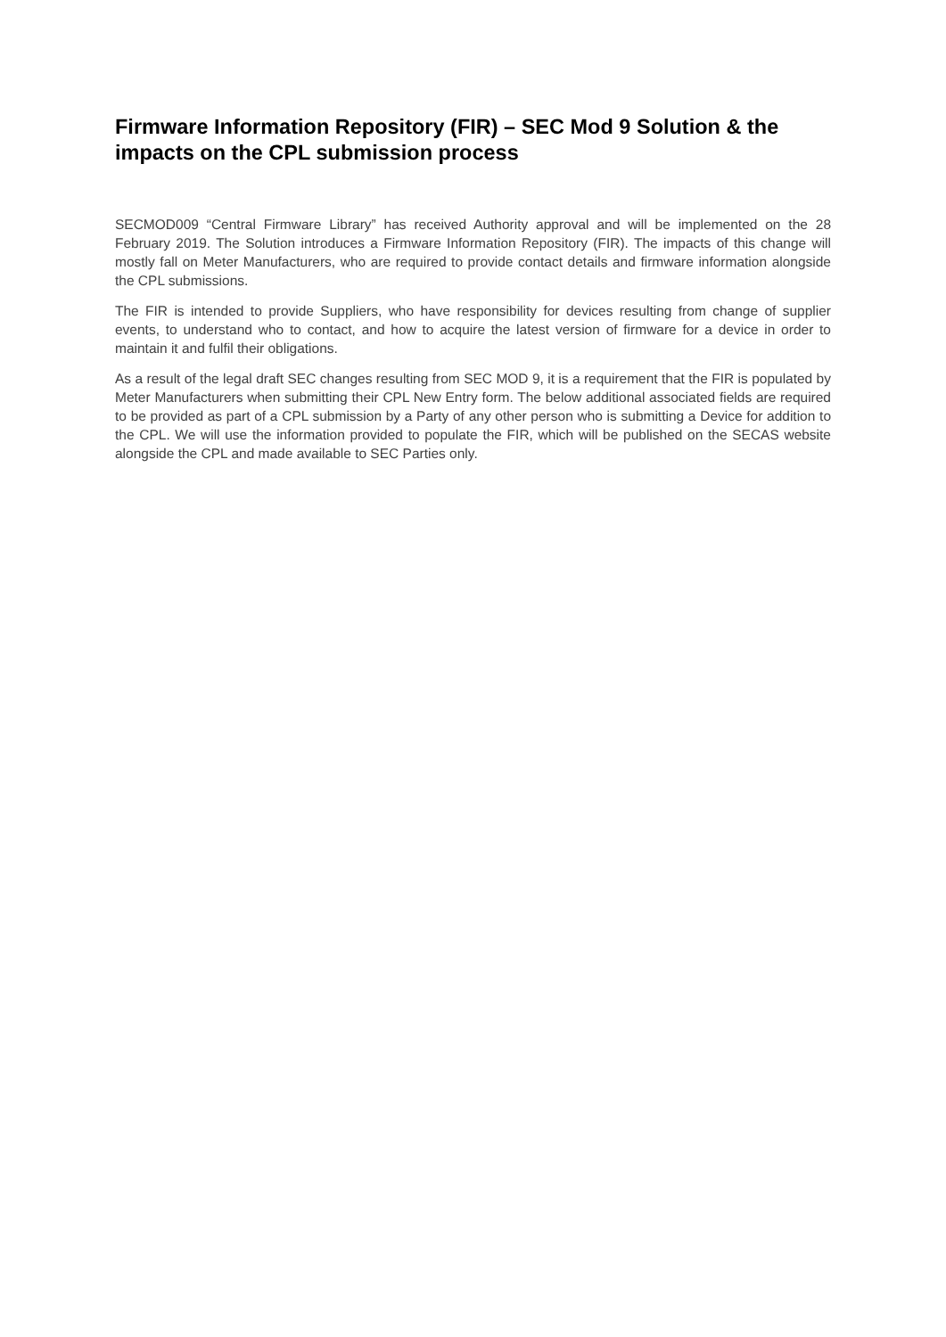Firmware Information Repository (FIR) – SEC Mod 9 Solution & the impacts on the CPL submission process
SECMOD009 “Central Firmware Library” has received Authority approval and will be implemented on the 28 February 2019. The Solution introduces a Firmware Information Repository (FIR). The impacts of this change will mostly fall on Meter Manufacturers, who are required to provide contact details and firmware information alongside the CPL submissions.
The FIR is intended to provide Suppliers, who have responsibility for devices resulting from change of supplier events, to understand who to contact, and how to acquire the latest version of firmware for a device in order to maintain it and fulfil their obligations.
As a result of the legal draft SEC changes resulting from SEC MOD 9, it is a requirement that the FIR is populated by Meter Manufacturers when submitting their CPL New Entry form. The below additional associated fields are required to be provided as part of a CPL submission by a Party of any other person who is submitting a Device for addition to the CPL. We will use the information provided to populate the FIR, which will be published on the SECAS website alongside the CPL and made available to SEC Parties only.